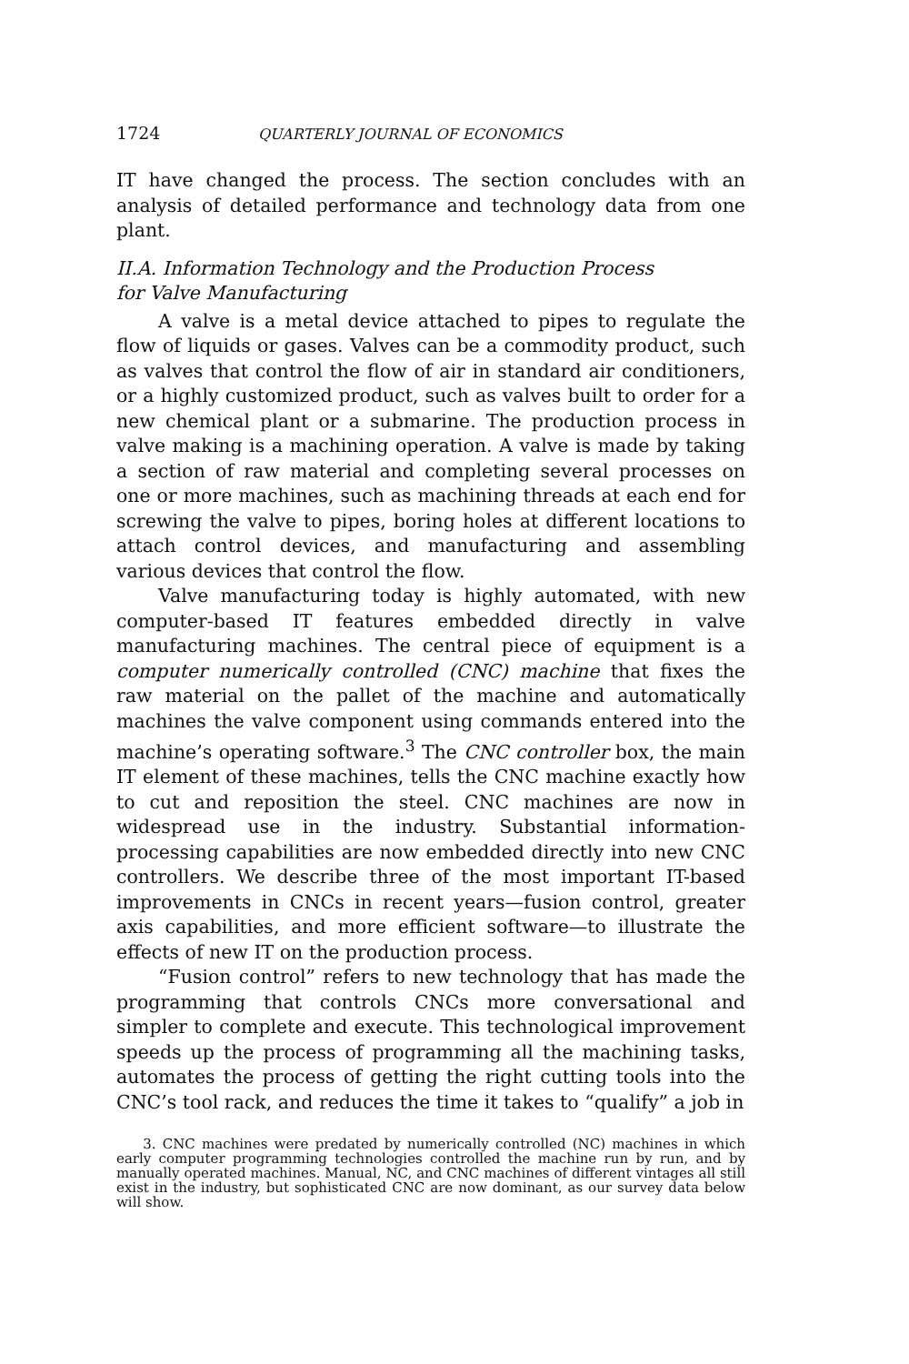1724 QUARTERLY JOURNAL OF ECONOMICS
IT have changed the process. The section concludes with an analysis of detailed performance and technology data from one plant.
II.A. Information Technology and the Production Process
for Valve Manufacturing
A valve is a metal device attached to pipes to regulate the flow of liquids or gases. Valves can be a commodity product, such as valves that control the flow of air in standard air conditioners, or a highly customized product, such as valves built to order for a new chemical plant or a submarine. The production process in valve making is a machining operation. A valve is made by taking a section of raw material and completing several processes on one or more machines, such as machining threads at each end for screwing the valve to pipes, boring holes at different locations to attach control devices, and manufacturing and assembling various devices that control the flow.
Valve manufacturing today is highly automated, with new computer-based IT features embedded directly in valve manufacturing machines. The central piece of equipment is a computer numerically controlled (CNC) machine that fixes the raw material on the pallet of the machine and automatically machines the valve component using commands entered into the machine’s operating software.<sup>3</sup> The CNC controller box, the main IT element of these machines, tells the CNC machine exactly how to cut and reposition the steel. CNC machines are now in widespread use in the industry. Substantial information-processing capabilities are now embedded directly into new CNC controllers. We describe three of the most important IT-based improvements in CNCs in recent years—fusion control, greater axis capabilities, and more efficient software—to illustrate the effects of new IT on the production process.
“Fusion control” refers to new technology that has made the programming that controls CNCs more conversational and simpler to complete and execute. This technological improvement speeds up the process of programming all the machining tasks, automates the process of getting the right cutting tools into the CNC’s tool rack, and reduces the time it takes to “qualify” a job in
3. CNC machines were predated by numerically controlled (NC) machines in which early computer programming technologies controlled the machine run by run, and by manually operated machines. Manual, NC, and CNC machines of different vintages all still exist in the industry, but sophisticated CNC are now dominant, as our survey data below will show.